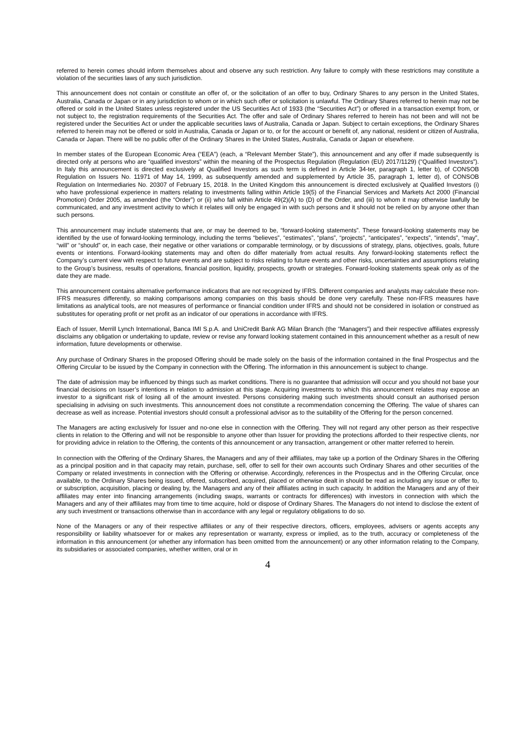referred to herein comes should inform themselves about and observe any such restriction. Any failure to comply with these restrictions may constitute a violation of the securities laws of any such jurisdiction.
This announcement does not contain or constitute an offer of, or the solicitation of an offer to buy, Ordinary Shares to any person in the United States, Australia, Canada or Japan or in any jurisdiction to whom or in which such offer or solicitation is unlawful. The Ordinary Shares referred to herein may not be offered or sold in the United States unless registered under the US Securities Act of 1933 (the “Securities Act”) or offered in a transaction exempt from, or not subject to, the registration requirements of the Securities Act. The offer and sale of Ordinary Shares referred to herein has not been and will not be registered under the Securities Act or under the applicable securities laws of Australia, Canada or Japan. Subject to certain exceptions, the Ordinary Shares referred to herein may not be offered or sold in Australia, Canada or Japan or to, or for the account or benefit of, any national, resident or citizen of Australia, Canada or Japan. There will be no public offer of the Ordinary Shares in the United States, Australia, Canada or Japan or elsewhere.
In member states of the European Economic Area (“EEA”) (each, a “Relevant Member State”), this announcement and any offer if made subsequently is directed only at persons who are “qualified investors” within the meaning of the Prospectus Regulation (Regulation (EU) 2017/1129) (“Qualified Investors”). In Italy this announcement is directed exclusively at Qualified Investors as such term is defined in Article 34-ter, paragraph 1, letter b), of CONSOB Regulation on Issuers No. 11971 of May 14, 1999, as subsequently amended and supplemented by Article 35, paragraph 1, letter d), of CONSOB Regulation on Intermediaries No. 20307 of February 15, 2018. In the United Kingdom this announcement is directed exclusively at Qualified Investors (i) who have professional experience in matters relating to investments falling within Article 19(5) of the Financial Services and Markets Act 2000 (Financial Promotion) Order 2005, as amended (the “Order”) or (ii) who fall within Article 49(2)(A) to (D) of the Order, and (iii) to whom it may otherwise lawfully be communicated, and any investment activity to which it relates will only be engaged in with such persons and it should not be relied on by anyone other than such persons.
This announcement may include statements that are, or may be deemed to be, “forward-looking statements”. These forward-looking statements may be identified by the use of forward-looking terminology, including the terms “believes”, “estimates”, “plans”, “projects”, “anticipates”, “expects”, “intends”, “may”, “will” or “should” or, in each case, their negative or other variations or comparable terminology, or by discussions of strategy, plans, objectives, goals, future events or intentions. Forward-looking statements may and often do differ materially from actual results. Any forward-looking statements reflect the Company’s current view with respect to future events and are subject to risks relating to future events and other risks, uncertainties and assumptions relating to the Group’s business, results of operations, financial position, liquidity, prospects, growth or strategies. Forward-looking statements speak only as of the date they are made.
This announcement contains alternative performance indicators that are not recognized by IFRS. Different companies and analysts may calculate these non-IFRS measures differently, so making comparisons among companies on this basis should be done very carefully. These non-IFRS measures have limitations as analytical tools, are not measures of performance or financial condition under IFRS and should not be considered in isolation or construed as substitutes for operating profit or net profit as an indicator of our operations in accordance with IFRS.
Each of Issuer, Merrill Lynch International, Banca IMI S.p.A. and UniCredit Bank AG Milan Branch (the “Managers”) and their respective affiliates expressly disclaims any obligation or undertaking to update, review or revise any forward looking statement contained in this announcement whether as a result of new information, future developments or otherwise.
Any purchase of Ordinary Shares in the proposed Offering should be made solely on the basis of the information contained in the final Prospectus and the Offering Circular to be issued by the Company in connection with the Offering. The information in this announcement is subject to change.
The date of admission may be influenced by things such as market conditions. There is no guarantee that admission will occur and you should not base your financial decisions on Issuer’s intentions in relation to admission at this stage. Acquiring investments to which this announcement relates may expose an investor to a significant risk of losing all of the amount invested. Persons considering making such investments should consult an authorised person specialising in advising on such investments. This announcement does not constitute a recommendation concerning the Offering. The value of shares can decrease as well as increase. Potential investors should consult a professional advisor as to the suitability of the Offering for the person concerned.
The Managers are acting exclusively for Issuer and no-one else in connection with the Offering. They will not regard any other person as their respective clients in relation to the Offering and will not be responsible to anyone other than Issuer for providing the protections afforded to their respective clients, nor for providing advice in relation to the Offering, the contents of this announcement or any transaction, arrangement or other matter referred to herein.
In connection with the Offering of the Ordinary Shares, the Managers and any of their affiliates, may take up a portion of the Ordinary Shares in the Offering as a principal position and in that capacity may retain, purchase, sell, offer to sell for their own accounts such Ordinary Shares and other securities of the Company or related investments in connection with the Offering or otherwise. Accordingly, references in the Prospectus and in the Offering Circular, once available, to the Ordinary Shares being issued, offered, subscribed, acquired, placed or otherwise dealt in should be read as including any issue or offer to, or subscription, acquisition, placing or dealing by, the Managers and any of their affiliates acting in such capacity. In addition the Managers and any of their affiliates may enter into financing arrangements (including swaps, warrants or contracts for differences) with investors in connection with which the Managers and any of their affiliates may from time to time acquire, hold or dispose of Ordinary Shares. The Managers do not intend to disclose the extent of any such investment or transactions otherwise than in accordance with any legal or regulatory obligations to do so.
None of the Managers or any of their respective affiliates or any of their respective directors, officers, employees, advisers or agents accepts any responsibility or liability whatsoever for or makes any representation or warranty, express or implied, as to the truth, accuracy or completeness of the information in this announcement (or whether any information has been omitted from the announcement) or any other information relating to the Company, its subsidiaries or associated companies, whether written, oral or in
4